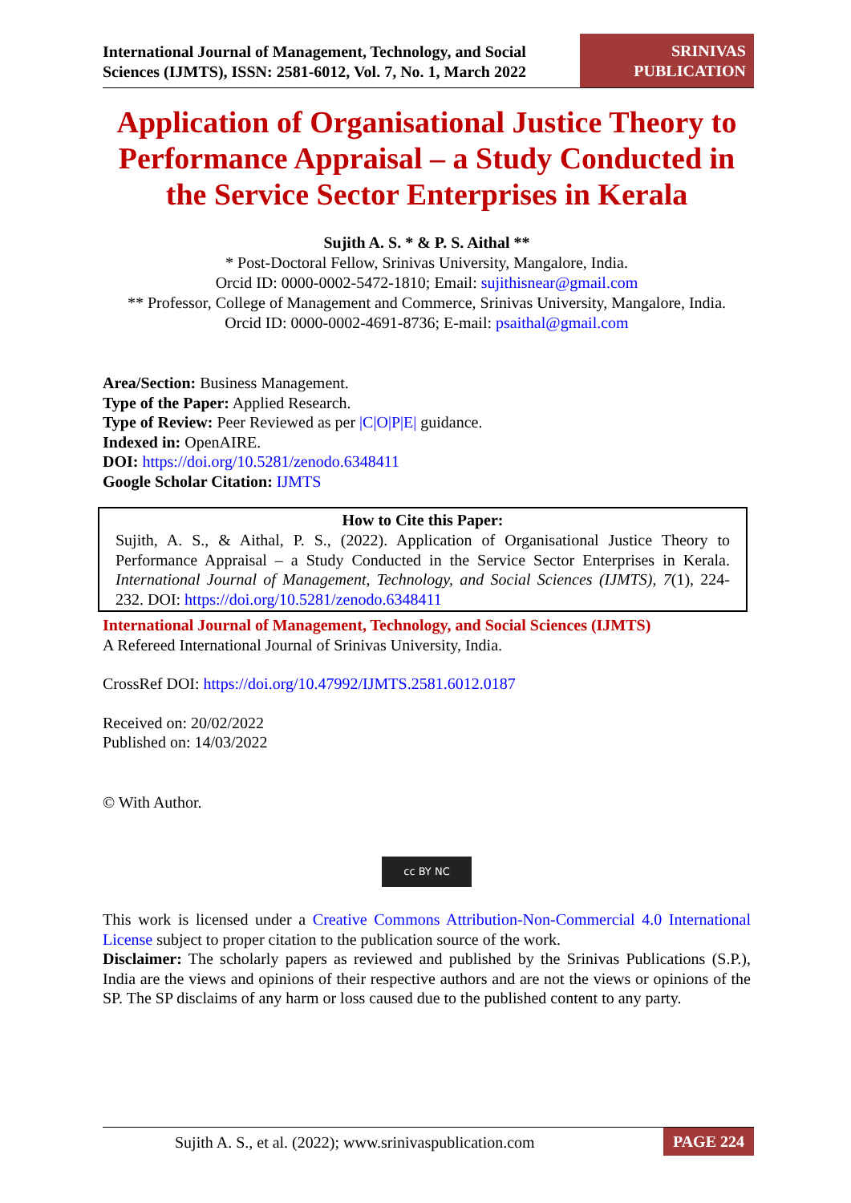International Journal of Management, Technology, and Social Sciences (IJMTS), ISSN: 2581-6012, Vol. 7, No. 1, March 2022
SRINIVAS
PUBLICATION
Application of Organisational Justice Theory to Performance Appraisal – a Study Conducted in the Service Sector Enterprises in Kerala
Sujith A. S. * & P. S. Aithal **
* Post-Doctoral Fellow, Srinivas University, Mangalore, India.
Orcid ID: 0000-0002-5472-1810; Email: sujithisnear@gmail.com
** Professor, College of Management and Commerce, Srinivas University, Mangalore, India.
Orcid ID: 0000-0002-4691-8736; E-mail: psaithal@gmail.com
Area/Section: Business Management.
Type of the Paper: Applied Research.
Type of Review: Peer Reviewed as per |C|O|P|E| guidance.
Indexed in: OpenAIRE.
DOI: https://doi.org/10.5281/zenodo.6348411
Google Scholar Citation: IJMTS
How to Cite this Paper:
Sujith, A. S., & Aithal, P. S., (2022). Application of Organisational Justice Theory to Performance Appraisal – a Study Conducted in the Service Sector Enterprises in Kerala. International Journal of Management, Technology, and Social Sciences (IJMTS), 7(1), 224-232. DOI: https://doi.org/10.5281/zenodo.6348411
International Journal of Management, Technology, and Social Sciences (IJMTS)
A Refereed International Journal of Srinivas University, India.
CrossRef DOI: https://doi.org/10.47992/IJMTS.2581.6012.0187
Received on: 20/02/2022
Published on: 14/03/2022
© With Author.
cc BY NC
This work is licensed under a Creative Commons Attribution-Non-Commercial 4.0 International License subject to proper citation to the publication source of the work.
Disclaimer: The scholarly papers as reviewed and published by the Srinivas Publications (S.P.), India are the views and opinions of their respective authors and are not the views or opinions of the SP. The SP disclaims of any harm or loss caused due to the published content to any party.
Sujith A. S., et al. (2022); www.srinivaspublication.com PAGE 224